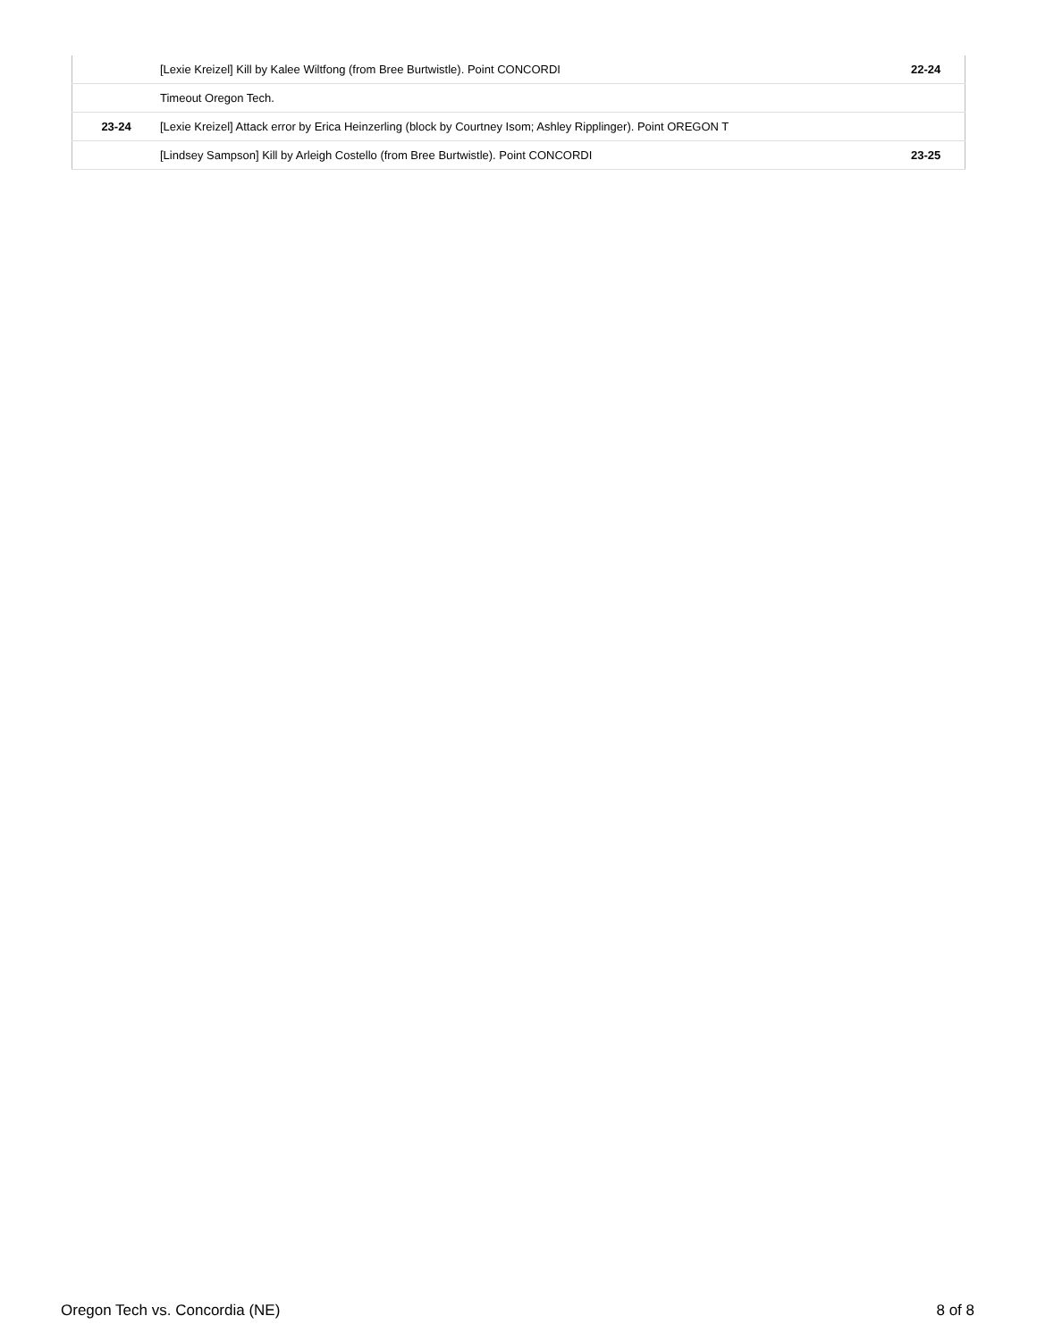| | [Lexie Kreizel] Kill by Kalee Wiltfong (from Bree Burtwistle). Point CONCORDI | 22-24 |
| | Timeout Oregon Tech. | |
| 23-24 | [Lexie Kreizel] Attack error by Erica Heinzerling (block by Courtney Isom; Ashley Ripplinger). Point OREGON T | |
| | [Lindsey Sampson] Kill by Arleigh Costello (from Bree Burtwistle). Point CONCORDI | 23-25 |
Oregon Tech vs. Concordia (NE) 8 of 8